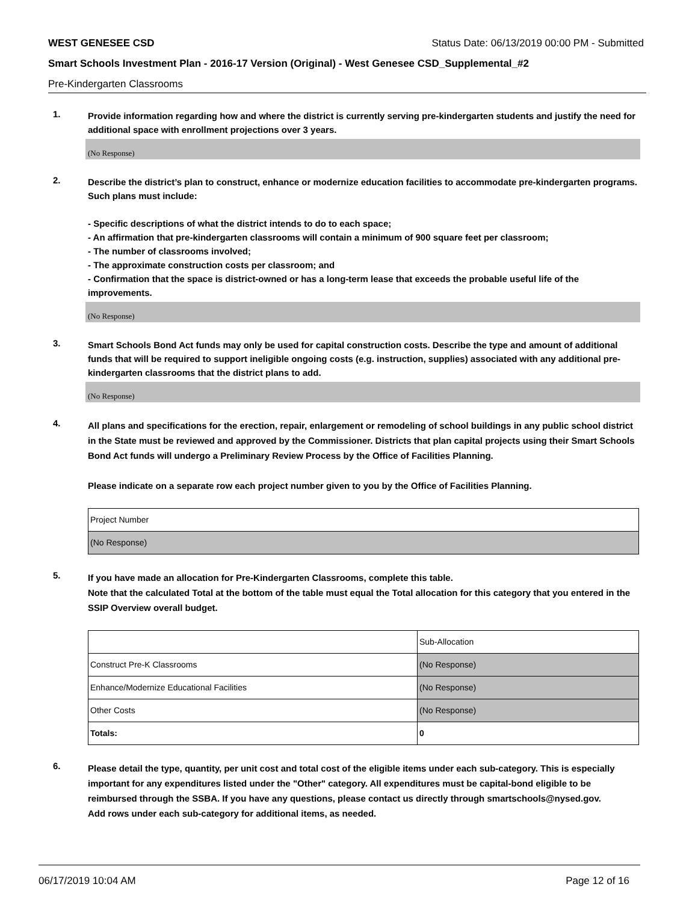WEST GENESEE CSD Status Date: 06/13/2019 00:00 PM - Submitted
Smart Schools Investment Plan - 2016-17 Version (Original) - West Genesee CSD_Supplemental_#2
Pre-Kindergarten Classrooms
1.
Provide information regarding how and where the district is currently serving pre-kindergarten students and justify the need for additional space with enrollment projections over 3 years.
(No Response)
2.
Describe the district’s plan to construct, enhance or modernize education facilities to accommodate pre-kindergarten programs. Such plans must include:
- Specific descriptions of what the district intends to do to each space;
- An affirmation that pre-kindergarten classrooms will contain a minimum of 900 square feet per classroom;
- The number of classrooms involved;
- The approximate construction costs per classroom; and
- Confirmation that the space is district-owned or has a long-term lease that exceeds the probable useful life of the improvements.
(No Response)
3.
Smart Schools Bond Act funds may only be used for capital construction costs. Describe the type and amount of additional funds that will be required to support ineligible ongoing costs (e.g. instruction, supplies) associated with any additional pre-kindergarten classrooms that the district plans to add.
(No Response)
4.
All plans and specifications for the erection, repair, enlargement or remodeling of school buildings in any public school district in the State must be reviewed and approved by the Commissioner. Districts that plan capital projects using their Smart Schools Bond Act funds will undergo a Preliminary Review Process by the Office of Facilities Planning.
Please indicate on a separate row each project number given to you by the Office of Facilities Planning.
| Project Number |
| (No Response) |
5.
If you have made an allocation for Pre-Kindergarten Classrooms, complete this table.
Note that the calculated Total at the bottom of the table must equal the Total allocation for this category that you entered in the SSIP Overview overall budget.
| | Sub-Allocation |
| Construct Pre-K Classrooms | (No Response) |
| Enhance/Modernize Educational Facilities | (No Response) |
| Other Costs | (No Response) |
| Totals: | 0 |
6.
Please detail the type, quantity, per unit cost and total cost of the eligible items under each sub-category. This is especially important for any expenditures listed under the "Other" category. All expenditures must be capital-bond eligible to be reimbursed through the SSBA. If you have any questions, please contact us directly through smartschools@nysed.gov.
Add rows under each sub-category for additional items, as needed.
06/17/2019 10:04 AM Page 12 of 16